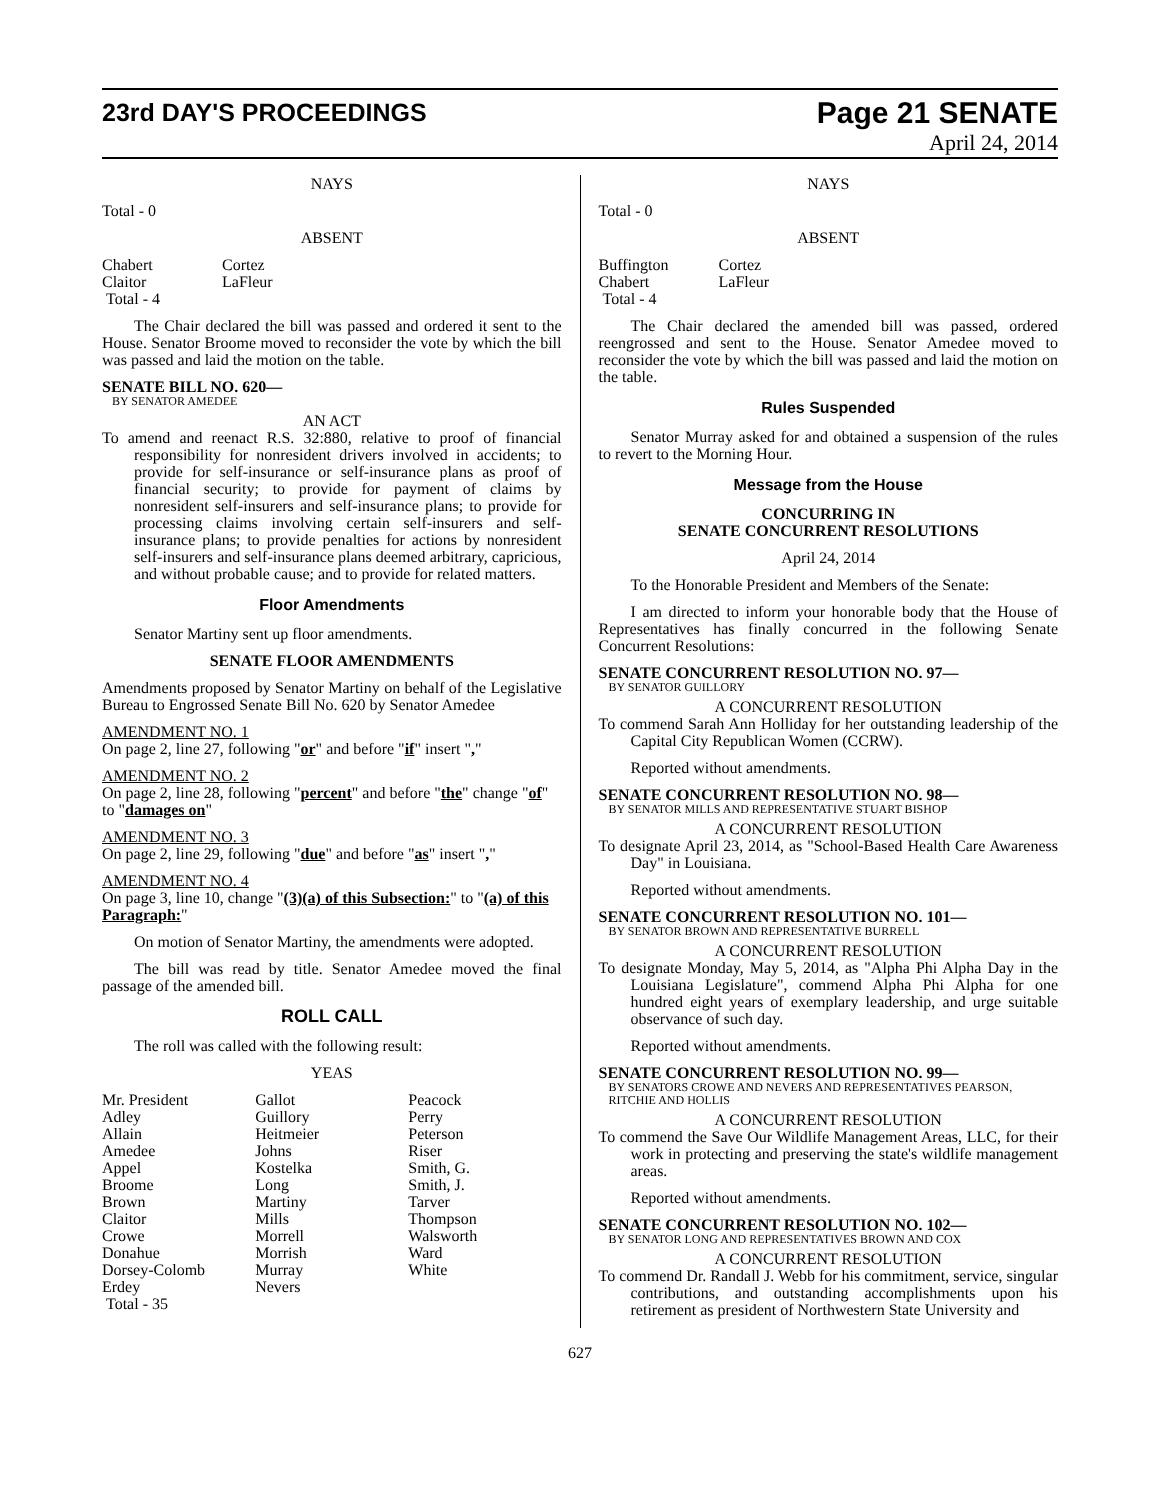23rd DAY'S PROCEEDINGS
Page 21 SENATE
April 24, 2014
NAYS
Total - 0
ABSENT
| Chabert | Cortez |
| Claitor | LaFleur |
| Total - 4 | |
The Chair declared the bill was passed and ordered it sent to the House. Senator Broome moved to reconsider the vote by which the bill was passed and laid the motion on the table.
SENATE BILL NO. 620—
BY SENATOR AMEDEE
AN ACT
To amend and reenact R.S. 32:880, relative to proof of financial responsibility for nonresident drivers involved in accidents; to provide for self-insurance or self-insurance plans as proof of financial security; to provide for payment of claims by nonresident self-insurers and self-insurance plans; to provide for processing claims involving certain self-insurers and self-insurance plans; to provide penalties for actions by nonresident self-insurers and self-insurance plans deemed arbitrary, capricious, and without probable cause; and to provide for related matters.
Floor Amendments
Senator Martiny sent up floor amendments.
SENATE FLOOR AMENDMENTS
Amendments proposed by Senator Martiny on behalf of the Legislative Bureau to Engrossed Senate Bill No. 620 by Senator Amedee
AMENDMENT NO. 1
On page 2, line 27, following "or" and before "if" insert ","
AMENDMENT NO. 2
On page 2, line 28, following "percent" and before "the" change "of" to "damages on"
AMENDMENT NO. 3
On page 2, line 29, following "due" and before "as" insert ","
AMENDMENT NO. 4
On page 3, line 10, change "(3)(a) of this Subsection:" to "(a) of this Paragraph:"
On motion of Senator Martiny, the amendments were adopted.
The bill was read by title. Senator Amedee moved the final passage of the amended bill.
ROLL CALL
The roll was called with the following result:
YEAS
| Mr. President | Gallot | Peacock |
| Adley | Guillory | Perry |
| Allain | Heitmeier | Peterson |
| Amedee | Johns | Riser |
| Appel | Kostelka | Smith, G. |
| Broome | Long | Smith, J. |
| Brown | Martiny | Tarver |
| Claitor | Mills | Thompson |
| Crowe | Morrell | Walsworth |
| Donahue | Morrish | Ward |
| Dorsey-Colomb | Murray | White |
| Erdey | Nevers | |
| Total - 35 | | |
NAYS
Total - 0
ABSENT
| Buffington | Cortez |
| Chabert | LaFleur |
| Total - 4 | |
The Chair declared the amended bill was passed, ordered reengrossed and sent to the House. Senator Amedee moved to reconsider the vote by which the bill was passed and laid the motion on the table.
Rules Suspended
Senator Murray asked for and obtained a suspension of the rules to revert to the Morning Hour.
Message from the House
CONCURRING IN
SENATE CONCURRENT RESOLUTIONS
April 24, 2014
To the Honorable President and Members of the Senate:
I am directed to inform your honorable body that the House of Representatives has finally concurred in the following Senate Concurrent Resolutions:
SENATE CONCURRENT RESOLUTION NO. 97—
BY SENATOR GUILLORY
A CONCURRENT RESOLUTION
To commend Sarah Ann Holliday for her outstanding leadership of the Capital City Republican Women (CCRW).
Reported without amendments.
SENATE CONCURRENT RESOLUTION NO. 98—
BY SENATOR MILLS AND REPRESENTATIVE STUART BISHOP
A CONCURRENT RESOLUTION
To designate April 23, 2014, as "School-Based Health Care Awareness Day" in Louisiana.
Reported without amendments.
SENATE CONCURRENT RESOLUTION NO. 101—
BY SENATOR BROWN AND REPRESENTATIVE BURRELL
A CONCURRENT RESOLUTION
To designate Monday, May 5, 2014, as "Alpha Phi Alpha Day in the Louisiana Legislature", commend Alpha Phi Alpha for one hundred eight years of exemplary leadership, and urge suitable observance of such day.
Reported without amendments.
SENATE CONCURRENT RESOLUTION NO. 99—
BY SENATORS CROWE AND NEVERS AND REPRESENTATIVES PEARSON, RITCHIE AND HOLLIS
A CONCURRENT RESOLUTION
To commend the Save Our Wildlife Management Areas, LLC, for their work in protecting and preserving the state's wildlife management areas.
Reported without amendments.
SENATE CONCURRENT RESOLUTION NO. 102—
BY SENATOR LONG AND REPRESENTATIVES BROWN AND COX
A CONCURRENT RESOLUTION
To commend Dr. Randall J. Webb for his commitment, service, singular contributions, and outstanding accomplishments upon his retirement as president of Northwestern State University and
627